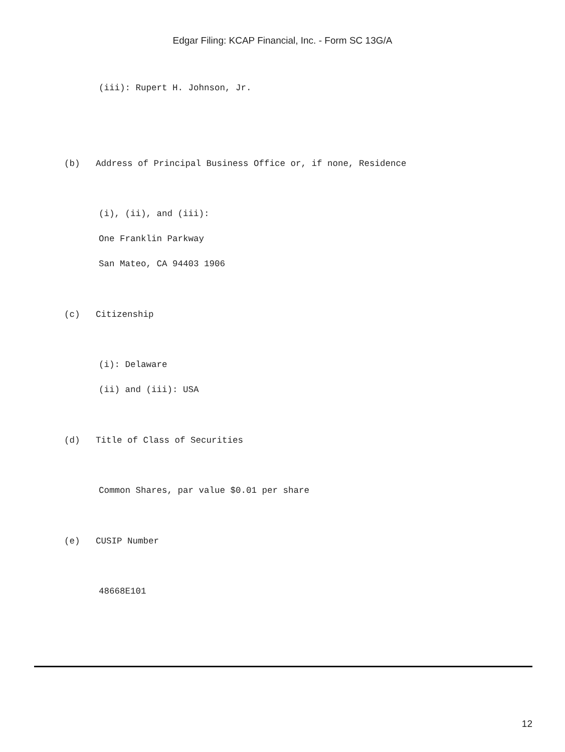Edgar Filing: KCAP Financial, Inc. - Form SC 13G/A
(iii): Rupert H. Johnson, Jr.
(b) Address of Principal Business Office or, if none, Residence
(i), (ii), and (iii):
One Franklin Parkway
San Mateo, CA 94403 1906
(c) Citizenship
(i): Delaware
(ii) and (iii): USA
(d) Title of Class of Securities
Common Shares, par value $0.01 per share
(e) CUSIP Number
48668E101
12